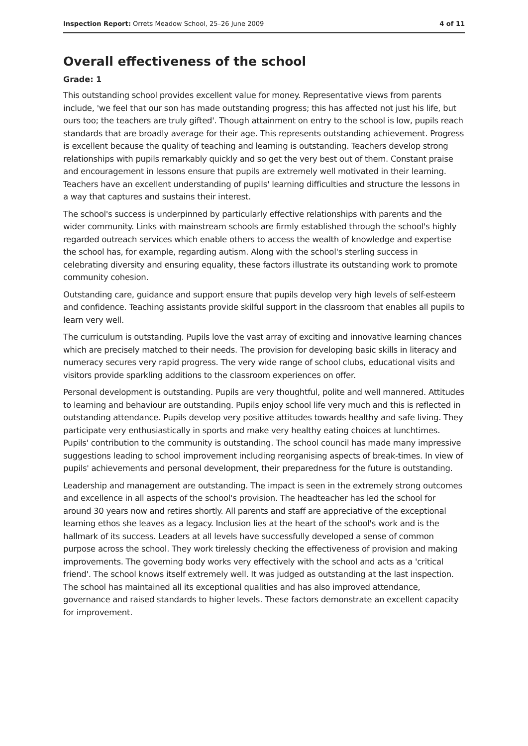Inspection Report: Orrets Meadow School, 25–26 June 2009 4 of 11
Overall effectiveness of the school
Grade: 1
This outstanding school provides excellent value for money. Representative views from parents include, 'we feel that our son has made outstanding progress; this has affected not just his life, but ours too; the teachers are truly gifted'. Though attainment on entry to the school is low, pupils reach standards that are broadly average for their age. This represents outstanding achievement. Progress is excellent because the quality of teaching and learning is outstanding. Teachers develop strong relationships with pupils remarkably quickly and so get the very best out of them. Constant praise and encouragement in lessons ensure that pupils are extremely well motivated in their learning. Teachers have an excellent understanding of pupils' learning difficulties and structure the lessons in a way that captures and sustains their interest.
The school's success is underpinned by particularly effective relationships with parents and the wider community. Links with mainstream schools are firmly established through the school's highly regarded outreach services which enable others to access the wealth of knowledge and expertise the school has, for example, regarding autism. Along with the school's sterling success in celebrating diversity and ensuring equality, these factors illustrate its outstanding work to promote community cohesion.
Outstanding care, guidance and support ensure that pupils develop very high levels of self-esteem and confidence. Teaching assistants provide skilful support in the classroom that enables all pupils to learn very well.
The curriculum is outstanding. Pupils love the vast array of exciting and innovative learning chances which are precisely matched to their needs. The provision for developing basic skills in literacy and numeracy secures very rapid progress. The very wide range of school clubs, educational visits and visitors provide sparkling additions to the classroom experiences on offer.
Personal development is outstanding. Pupils are very thoughtful, polite and well mannered. Attitudes to learning and behaviour are outstanding. Pupils enjoy school life very much and this is reflected in outstanding attendance. Pupils develop very positive attitudes towards healthy and safe living. They participate very enthusiastically in sports and make very healthy eating choices at lunchtimes. Pupils' contribution to the community is outstanding. The school council has made many impressive suggestions leading to school improvement including reorganising aspects of break-times. In view of pupils' achievements and personal development, their preparedness for the future is outstanding.
Leadership and management are outstanding. The impact is seen in the extremely strong outcomes and excellence in all aspects of the school's provision. The headteacher has led the school for around 30 years now and retires shortly. All parents and staff are appreciative of the exceptional learning ethos she leaves as a legacy. Inclusion lies at the heart of the school's work and is the hallmark of its success. Leaders at all levels have successfully developed a sense of common purpose across the school. They work tirelessly checking the effectiveness of provision and making improvements. The governing body works very effectively with the school and acts as a 'critical friend'. The school knows itself extremely well. It was judged as outstanding at the last inspection. The school has maintained all its exceptional qualities and has also improved attendance, governance and raised standards to higher levels. These factors demonstrate an excellent capacity for improvement.